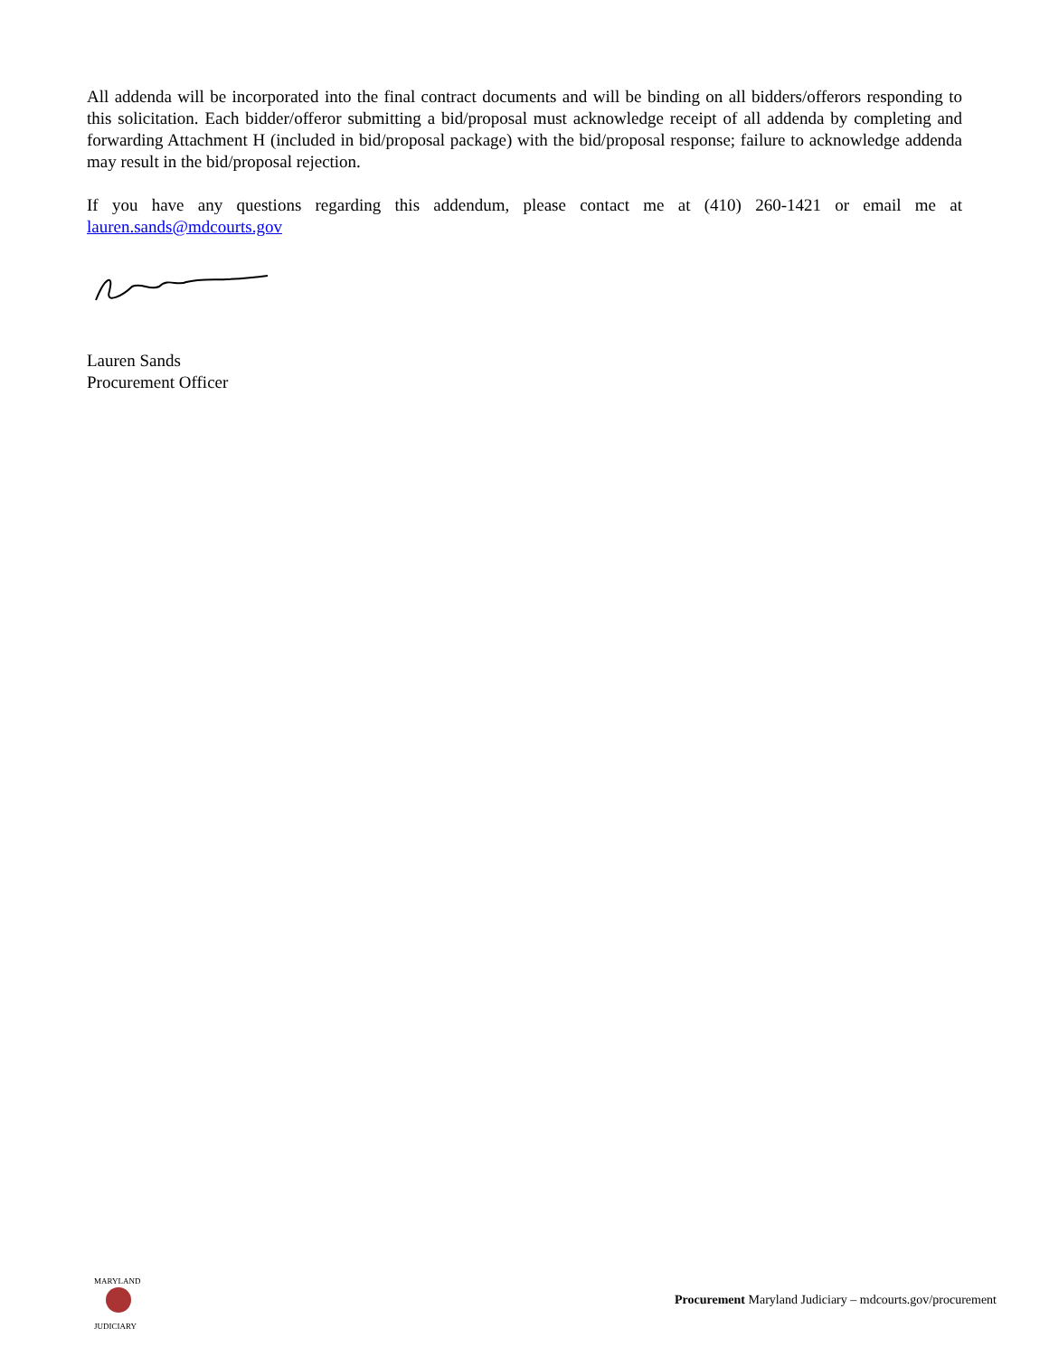All addenda will be incorporated into the final contract documents and will be binding on all bidders/offerors responding to this solicitation. Each bidder/offeror submitting a bid/proposal must acknowledge receipt of all addenda by completing and forwarding Attachment H (included in bid/proposal package) with the bid/proposal response; failure to acknowledge addenda may result in the bid/proposal rejection.
If you have any questions regarding this addendum, please contact me at (410) 260-1421 or email me at lauren.sands@mdcourts.gov
Lauren Sands
Procurement Officer
MARYLAND
JUDICIARY
Procurement Maryland Judiciary – mdcourts.gov/procurement